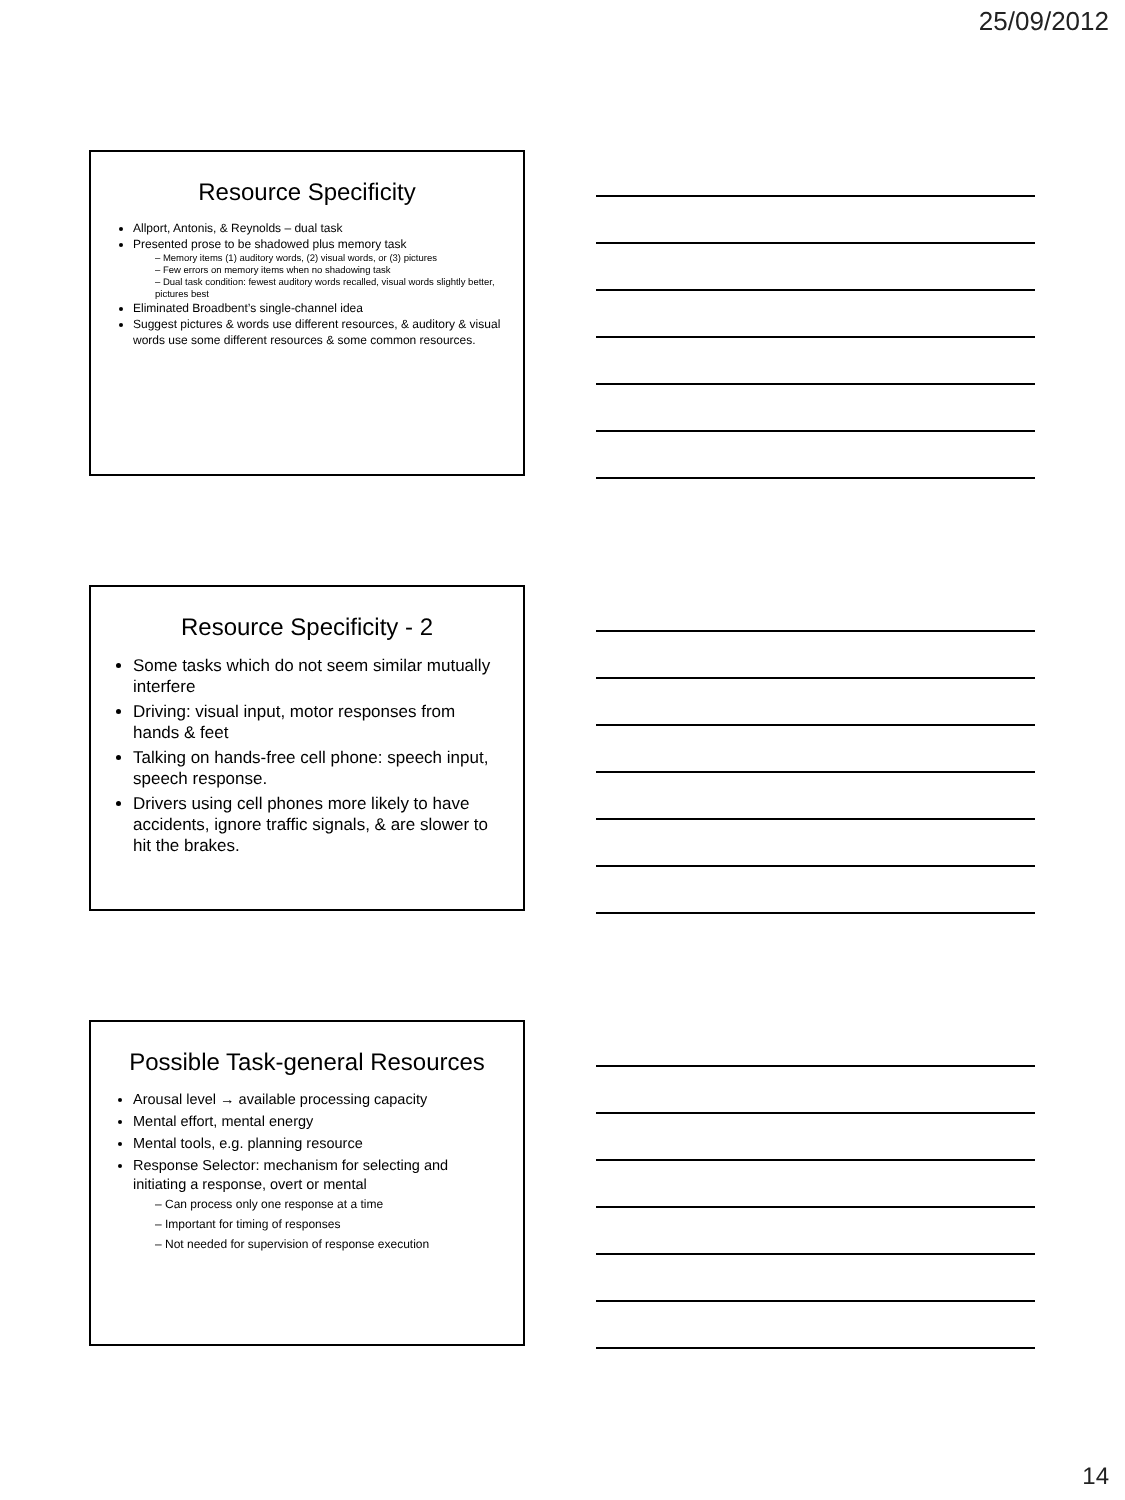25/09/2012
Resource Specificity
Allport, Antonis, & Reynolds – dual task
Presented prose to be shadowed plus memory task
– Memory items (1) auditory words, (2) visual words, or (3) pictures
– Few errors on memory items when no shadowing task
– Dual task condition: fewest auditory words recalled, visual words slightly better, pictures best
Eliminated Broadbent’s single-channel idea
Suggest pictures & words use different resources, & auditory & visual words use some different resources & some common resources.
Resource Specificity - 2
Some tasks which do not seem similar mutually interfere
Driving: visual input, motor responses from hands & feet
Talking on hands-free cell phone: speech input, speech response.
Drivers using cell phones more likely to have accidents, ignore traffic signals, & are slower to hit the brakes.
Possible Task-general Resources
Arousal level → available processing capacity
Mental effort, mental energy
Mental tools, e.g. planning resource
Response Selector: mechanism for selecting and initiating a response, overt or mental
– Can process only one response at a time
– Important for timing of responses
– Not needed for supervision of response execution
14